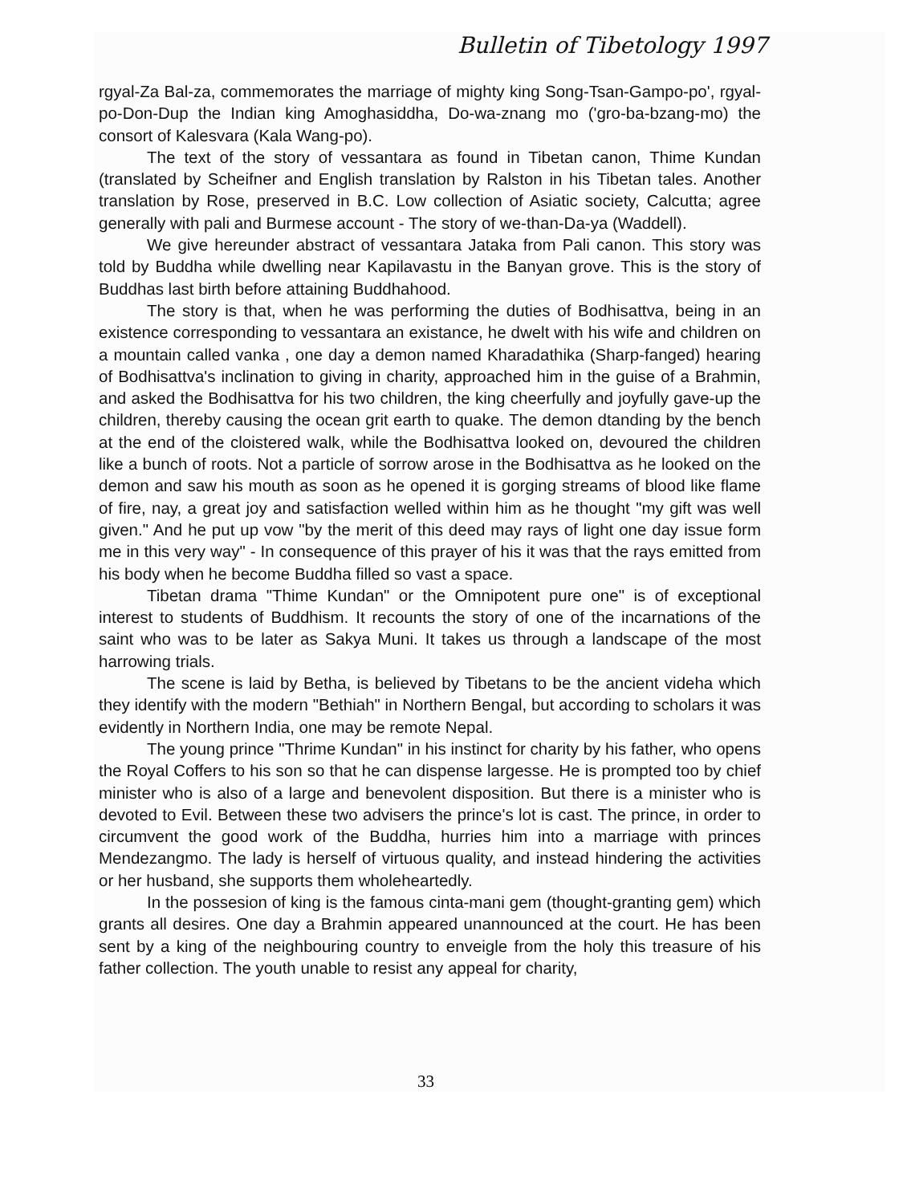Bulletin of Tibetology 1997
rgyal-Za Bal-za, commemorates the marriage of mighty king Song-Tsan-Gampo-po', rgyal-po-Don-Dup the Indian king Amoghasiddha, Do-wa-znang mo ('gro-ba-bzang-mo) the consort of Kalesvara (Kala Wang-po).
The text of the story of vessantara as found in Tibetan canon, Thime Kundan (translated by Scheifner and English translation by Ralston in his Tibetan tales. Another translation by Rose, preserved in B.C. Low collection of Asiatic society, Calcutta; agree generally with pali and Burmese account - The story of we-than-Da-ya (Waddell).
We give hereunder abstract of vessantara Jataka from Pali canon. This story was told by Buddha while dwelling near Kapilavastu in the Banyan grove. This is the story of Buddhas last birth before attaining Buddhahood.
The story is that, when he was performing the duties of Bodhisattva, being in an existence corresponding to vessantara an existance, he dwelt with his wife and children on a mountain called vanka , one day a demon named Kharadathika (Sharp-fanged) hearing of Bodhisattva's inclination to giving in charity, approached him in the guise of a Brahmin, and asked the Bodhisattva for his two children, the king cheerfully and joyfully gave-up the children, thereby causing the ocean grit earth to quake. The demon dtanding by the bench at the end of the cloistered walk, while the Bodhisattva looked on, devoured the children like a bunch of roots. Not a particle of sorrow arose in the Bodhisattva as he looked on the demon and saw his mouth as soon as he opened it is gorging streams of blood like flame of fire, nay, a great joy and satisfaction welled within him as he thought "my gift was well given." And he put up vow "by the merit of this deed may rays of light one day issue form me in this very way" - In consequence of this prayer of his it was that the rays emitted from his body when he become Buddha filled so vast a space.
Tibetan drama "Thime Kundan" or the Omnipotent pure one" is of exceptional interest to students of Buddhism. It recounts the story of one of the incarnations of the saint who was to be later as Sakya Muni. It takes us through a landscape of the most harrowing trials.
The scene is laid by Betha, is believed by Tibetans to be the ancient videha which they identify with the modern "Bethiah" in Northern Bengal, but according to scholars it was evidently in Northern India, one may be remote Nepal.
The young prince "Thrime Kundan" in his instinct for charity by his father, who opens the Royal Coffers to his son so that he can dispense largesse. He is prompted too by chief minister who is also of a large and benevolent disposition. But there is a minister who is devoted to Evil. Between these two advisers the prince's lot is cast. The prince, in order to circumvent the good work of the Buddha, hurries him into a marriage with princes Mendezangmo. The lady is herself of virtuous quality, and instead hindering the activities or her husband, she supports them wholeheartedly.
In the possesion of king is the famous cinta-mani gem (thought-granting gem) which grants all desires. One day a Brahmin appeared unannounced at the court. He has been sent by a king of the neighbouring country to enveigle from the holy this treasure of his father collection. The youth unable to resist any appeal for charity,
33